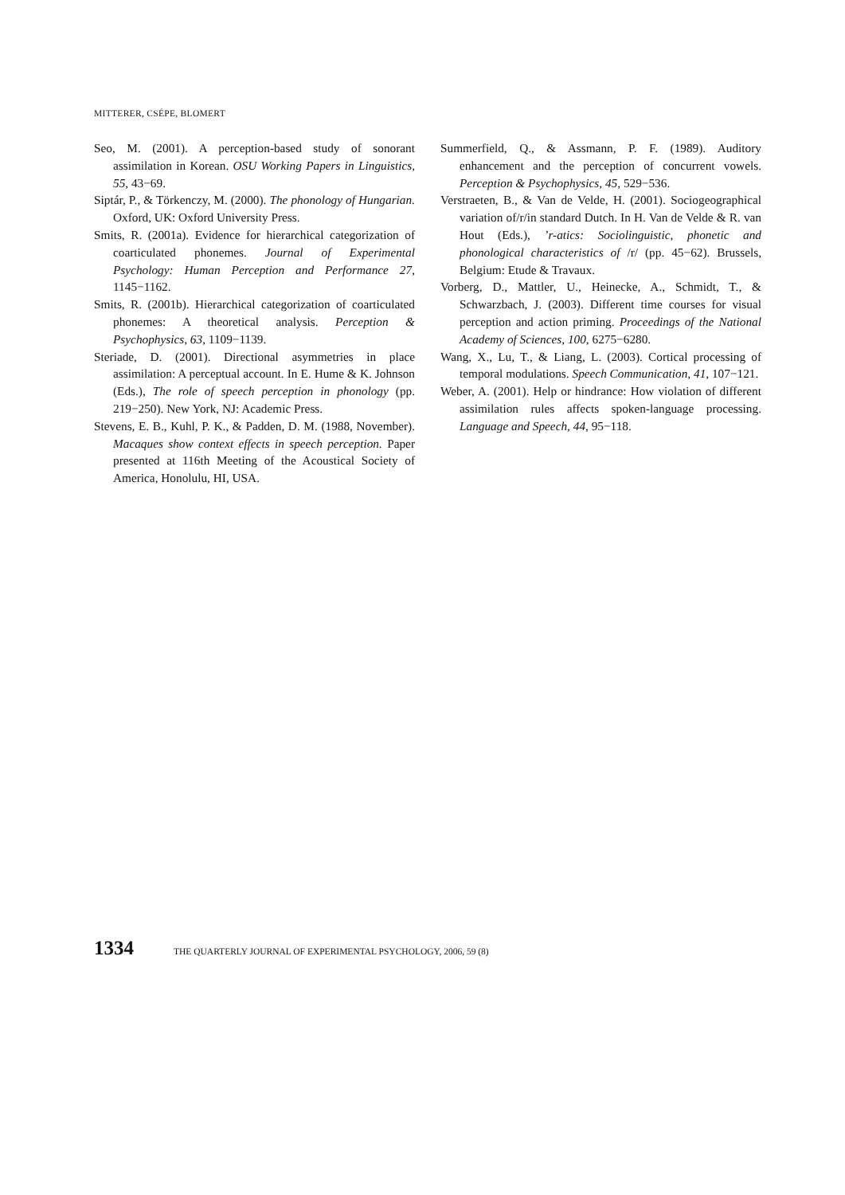MITTERER, CSÉPE, BLOMERT
Seo, M. (2001). A perception-based study of sonorant assimilation in Korean. OSU Working Papers in Linguistics, 55, 43−69.
Siptár, P., & Törkenczy, M. (2000). The phonology of Hungarian. Oxford, UK: Oxford University Press.
Smits, R. (2001a). Evidence for hierarchical categorization of coarticulated phonemes. Journal of Experimental Psychology: Human Perception and Performance 27, 1145−1162.
Smits, R. (2001b). Hierarchical categorization of coarticulated phonemes: A theoretical analysis. Perception & Psychophysics, 63, 1109−1139.
Steriade, D. (2001). Directional asymmetries in place assimilation: A perceptual account. In E. Hume & K. Johnson (Eds.), The role of speech perception in phonology (pp. 219−250). New York, NJ: Academic Press.
Stevens, E. B., Kuhl, P. K., & Padden, D. M. (1988, November). Macaques show context effects in speech perception. Paper presented at 116th Meeting of the Acoustical Society of America, Honolulu, HI, USA.
Summerfield, Q., & Assmann, P. F. (1989). Auditory enhancement and the perception of concurrent vowels. Perception & Psychophysics, 45, 529−536.
Verstraeten, B., & Van de Velde, H. (2001). Sociogeographical variation of/r/in standard Dutch. In H. Van de Velde & R. van Hout (Eds.), ’r-atics: Sociolinguistic, phonetic and phonological characteristics of /r/ (pp. 45−62). Brussels, Belgium: Etude & Travaux.
Vorberg, D., Mattler, U., Heinecke, A., Schmidt, T., & Schwarzbach, J. (2003). Different time courses for visual perception and action priming. Proceedings of the National Academy of Sciences, 100, 6275−6280.
Wang, X., Lu, T., & Liang, L. (2003). Cortical processing of temporal modulations. Speech Communication, 41, 107−121.
Weber, A. (2001). Help or hindrance: How violation of different assimilation rules affects spoken-language processing. Language and Speech, 44, 95−118.
1334 THE QUARTERLY JOURNAL OF EXPERIMENTAL PSYCHOLOGY, 2006, 59 (8)